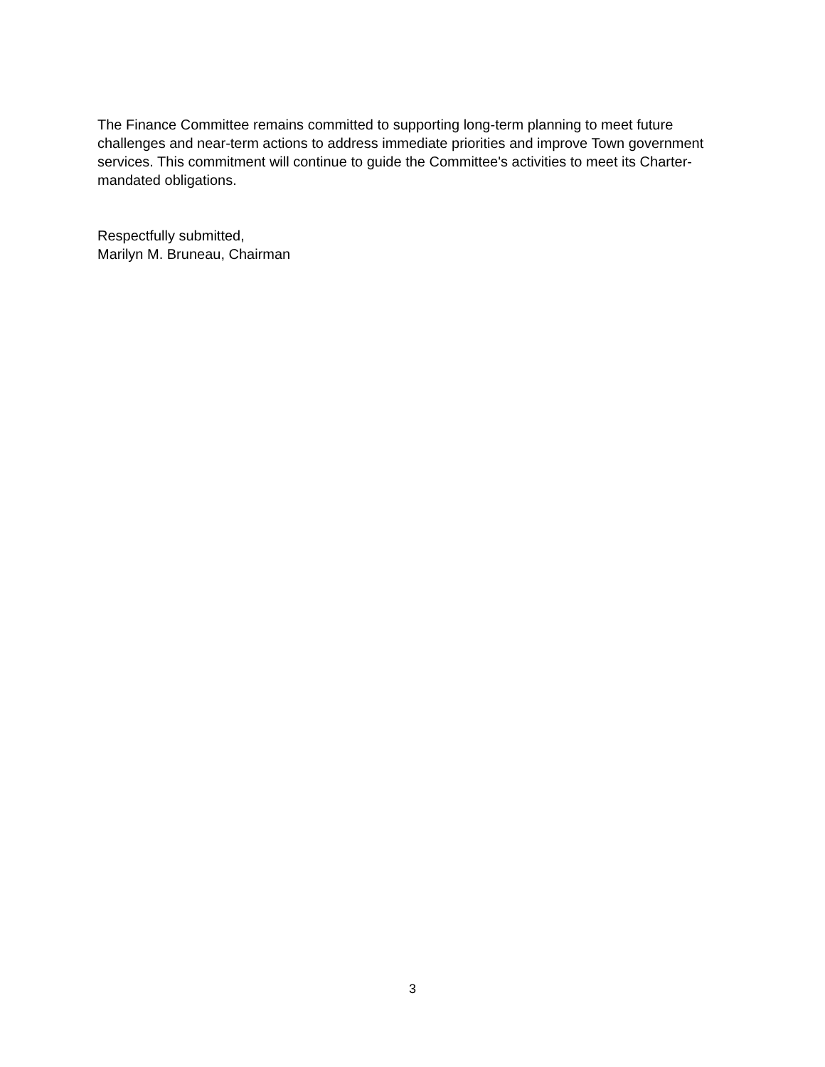The Finance Committee remains committed to supporting long-term planning to meet future challenges and near-term actions to address immediate priorities and improve Town government services. This commitment will continue to guide the Committee's activities to meet its Charter-mandated obligations.
Respectfully submitted,
Marilyn M. Bruneau, Chairman
3